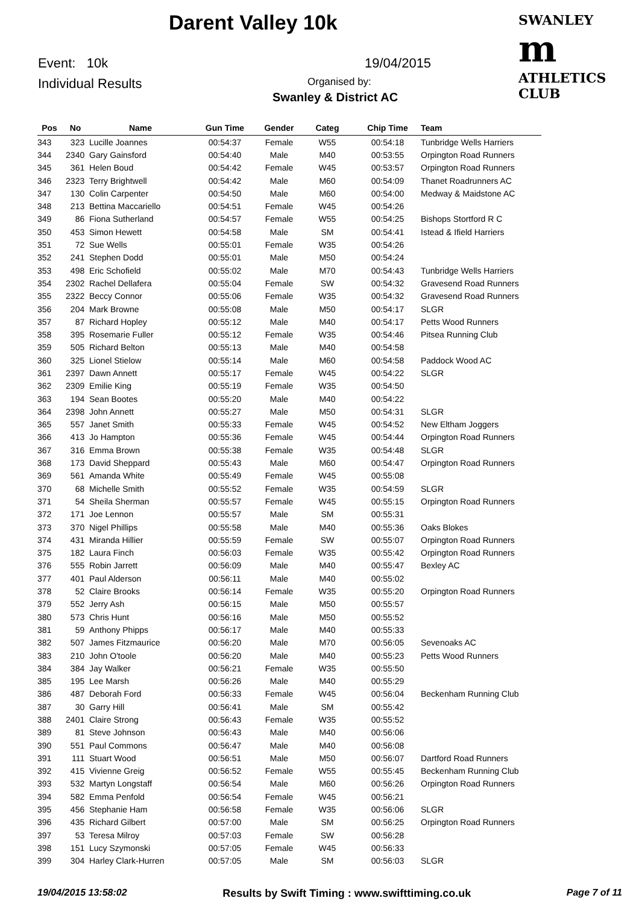Darent Valley 10k
Event: 10k
Individual Results
19/04/2015
Organised by:
Swanley & District AC
SWANLEY
m
ATHLETICS CLUB
| Pos | No | Name | Gun Time | Gender | Categ | Chip Time | Team |
| --- | --- | --- | --- | --- | --- | --- | --- |
| 343 | 323 | Lucille Joannes | 00:54:37 | Female | W55 | 00:54:18 | Tunbridge Wells Harriers |
| 344 | 2340 | Gary Gainsford | 00:54:40 | Male | M40 | 00:53:55 | Orpington Road Runners |
| 345 | 361 | Helen Boud | 00:54:42 | Female | W45 | 00:53:57 | Orpington Road Runners |
| 346 | 2323 | Terry Brightwell | 00:54:42 | Male | M60 | 00:54:09 | Thanet Roadrunners AC |
| 347 | 130 | Colin Carpenter | 00:54:50 | Male | M60 | 00:54:00 | Medway & Maidstone AC |
| 348 | 213 | Bettina Maccariello | 00:54:51 | Female | W45 | 00:54:26 | |
| 349 | 86 | Fiona Sutherland | 00:54:57 | Female | W55 | 00:54:25 | Bishops Stortford R C |
| 350 | 453 | Simon Hewett | 00:54:58 | Male | SM | 00:54:41 | Istead & Ifield Harriers |
| 351 | 72 | Sue Wells | 00:55:01 | Female | W35 | 00:54:26 | |
| 352 | 241 | Stephen Dodd | 00:55:01 | Male | M50 | 00:54:24 | |
| 353 | 498 | Eric Schofield | 00:55:02 | Male | M70 | 00:54:43 | Tunbridge Wells Harriers |
| 354 | 2302 | Rachel Dellafera | 00:55:04 | Female | SW | 00:54:32 | Gravesend Road Runners |
| 355 | 2322 | Beccy Connor | 00:55:06 | Female | W35 | 00:54:32 | Gravesend Road Runners |
| 356 | 204 | Mark Browne | 00:55:08 | Male | M50 | 00:54:17 | SLGR |
| 357 | 87 | Richard Hopley | 00:55:12 | Male | M40 | 00:54:17 | Petts Wood Runners |
| 358 | 395 | Rosemarie Fuller | 00:55:12 | Female | W35 | 00:54:46 | Pitsea Running Club |
| 359 | 505 | Richard Belton | 00:55:13 | Male | M40 | 00:54:58 | |
| 360 | 325 | Lionel Stielow | 00:55:14 | Male | M60 | 00:54:58 | Paddock Wood AC |
| 361 | 2397 | Dawn Annett | 00:55:17 | Female | W45 | 00:54:22 | SLGR |
| 362 | 2309 | Emilie King | 00:55:19 | Female | W35 | 00:54:50 | |
| 363 | 194 | Sean Bootes | 00:55:20 | Male | M40 | 00:54:22 | |
| 364 | 2398 | John Annett | 00:55:27 | Male | M50 | 00:54:31 | SLGR |
| 365 | 557 | Janet Smith | 00:55:33 | Female | W45 | 00:54:52 | New Eltham Joggers |
| 366 | 413 | Jo Hampton | 00:55:36 | Female | W45 | 00:54:44 | Orpington Road Runners |
| 367 | 316 | Emma Brown | 00:55:38 | Female | W35 | 00:54:48 | SLGR |
| 368 | 173 | David Sheppard | 00:55:43 | Male | M60 | 00:54:47 | Orpington Road Runners |
| 369 | 561 | Amanda White | 00:55:49 | Female | W45 | 00:55:08 | |
| 370 | 68 | Michelle Smith | 00:55:52 | Female | W35 | 00:54:59 | SLGR |
| 371 | 54 | Sheila Sherman | 00:55:57 | Female | W45 | 00:55:15 | Orpington Road Runners |
| 372 | 171 | Joe Lennon | 00:55:57 | Male | SM | 00:55:31 | |
| 373 | 370 | Nigel Phillips | 00:55:58 | Male | M40 | 00:55:36 | Oaks Blokes |
| 374 | 431 | Miranda Hillier | 00:55:59 | Female | SW | 00:55:07 | Orpington Road Runners |
| 375 | 182 | Laura Finch | 00:56:03 | Female | W35 | 00:55:42 | Orpington Road Runners |
| 376 | 555 | Robin Jarrett | 00:56:09 | Male | M40 | 00:55:47 | Bexley AC |
| 377 | 401 | Paul Alderson | 00:56:11 | Male | M40 | 00:55:02 | |
| 378 | 52 | Claire Brooks | 00:56:14 | Female | W35 | 00:55:20 | Orpington Road Runners |
| 379 | 552 | Jerry Ash | 00:56:15 | Male | M50 | 00:55:57 | |
| 380 | 573 | Chris Hunt | 00:56:16 | Male | M50 | 00:55:52 | |
| 381 | 59 | Anthony Phipps | 00:56:17 | Male | M40 | 00:55:33 | |
| 382 | 507 | James Fitzmaurice | 00:56:20 | Male | M70 | 00:56:05 | Sevenoaks AC |
| 383 | 210 | John O'toole | 00:56:20 | Male | M40 | 00:55:23 | Petts Wood Runners |
| 384 | 384 | Jay Walker | 00:56:21 | Female | W35 | 00:55:50 | |
| 385 | 195 | Lee Marsh | 00:56:26 | Male | M40 | 00:55:29 | |
| 386 | 487 | Deborah Ford | 00:56:33 | Female | W45 | 00:56:04 | Beckenham Running Club |
| 387 | 30 | Garry Hill | 00:56:41 | Male | SM | 00:55:42 | |
| 388 | 2401 | Claire Strong | 00:56:43 | Female | W35 | 00:55:52 | |
| 389 | 81 | Steve Johnson | 00:56:43 | Male | M40 | 00:56:06 | |
| 390 | 551 | Paul Commons | 00:56:47 | Male | M40 | 00:56:08 | |
| 391 | 111 | Stuart Wood | 00:56:51 | Male | M50 | 00:56:07 | Dartford Road Runners |
| 392 | 415 | Vivienne Greig | 00:56:52 | Female | W55 | 00:55:45 | Beckenham Running Club |
| 393 | 532 | Martyn Longstaff | 00:56:54 | Male | M60 | 00:56:26 | Orpington Road Runners |
| 394 | 582 | Emma Penfold | 00:56:54 | Female | W45 | 00:56:21 | |
| 395 | 456 | Stephanie Ham | 00:56:58 | Female | W35 | 00:56:06 | SLGR |
| 396 | 435 | Richard Gilbert | 00:57:00 | Male | SM | 00:56:25 | Orpington Road Runners |
| 397 | 53 | Teresa Milroy | 00:57:03 | Female | SW | 00:56:28 | |
| 398 | 151 | Lucy Szymonski | 00:57:05 | Female | W45 | 00:56:33 | |
| 399 | 304 | Harley Clark-Hurren | 00:57:05 | Male | SM | 00:56:03 | SLGR |
19/04/2015 13:58:02 Results by Swift Timing : www.swifttiming.co.uk Page 7 of 11